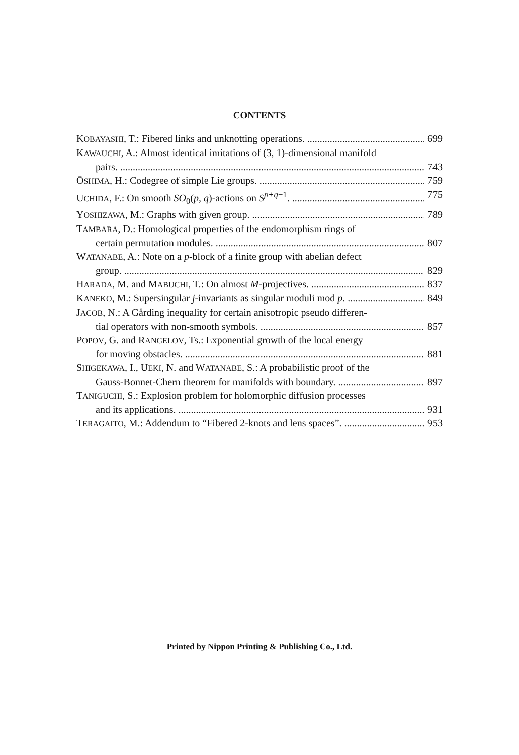CONTENTS
KOBAYASHI, T.: Fibered links and unknotting operations. 699
KAWAUCHI, A.: Almost identical imitations of (3, 1)-dimensional manifold
pairs. 743
ŌSHIMA, H.: Codegree of simple Lie groups. 759
UCHIDA, F.: On smooth SO<sub>0</sub>(p, q)-actions on S<sup>p+q−1</sup>. 775
YOSHIZAWA, M.: Graphs with given group. 789
TAMBARA, D.: Homological properties of the endomorphism rings of
certain permutation modules. 807
WATANABE, A.: Note on a p-block of a finite group with abelian defect
group. 829
HARADA, M. and MABUCHI, T.: On almost M-projectives. 837
KANEKO, M.: Supersingular j-invariants as singular moduli mod p. 849
JACOB, N.: A Gårding inequality for certain anisotropic pseudo differen-
tial operators with non-smooth symbols. 857
POPOV, G. and RANGELOV, Ts.: Exponential growth of the local energy
for moving obstacles. 881
SHIGEKAWA, I., UEKI, N. and WATANABE, S.: A probabilistic proof of the
Gauss-Bonnet-Chern theorem for manifolds with boundary. 897
TANIGUCHI, S.: Explosion problem for holomorphic diffusion processes
and its applications. 931
TERAGAITO, M.: Addendum to “Fibered 2-knots and lens spaces”. 953
Printed by Nippon Printing & Publishing Co., Ltd.